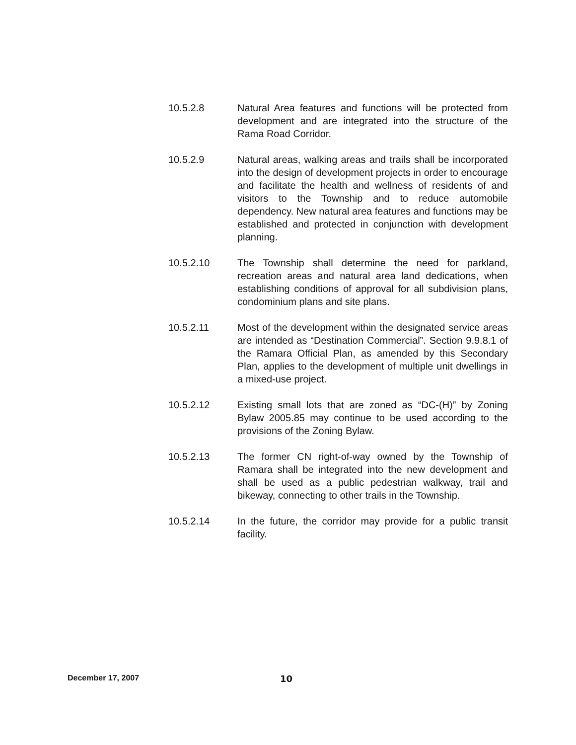10.5.2.8 Natural Area features and functions will be protected from development and are integrated into the structure of the Rama Road Corridor.
10.5.2.9 Natural areas, walking areas and trails shall be incorporated into the design of development projects in order to encourage and facilitate the health and wellness of residents of and visitors to the Township and to reduce automobile dependency. New natural area features and functions may be established and protected in conjunction with development planning.
10.5.2.10 The Township shall determine the need for parkland, recreation areas and natural area land dedications, when establishing conditions of approval for all subdivision plans, condominium plans and site plans.
10.5.2.11 Most of the development within the designated service areas are intended as “Destination Commercial”. Section 9.9.8.1 of the Ramara Official Plan, as amended by this Secondary Plan, applies to the development of multiple unit dwellings in a mixed-use project.
10.5.2.12 Existing small lots that are zoned as “DC-(H)” by Zoning Bylaw 2005.85 may continue to be used according to the provisions of the Zoning Bylaw.
10.5.2.13 The former CN right-of-way owned by the Township of Ramara shall be integrated into the new development and shall be used as a public pedestrian walkway, trail and bikeway, connecting to other trails in the Township.
10.5.2.14 In the future, the corridor may provide for a public transit facility.
December 17, 2007 10